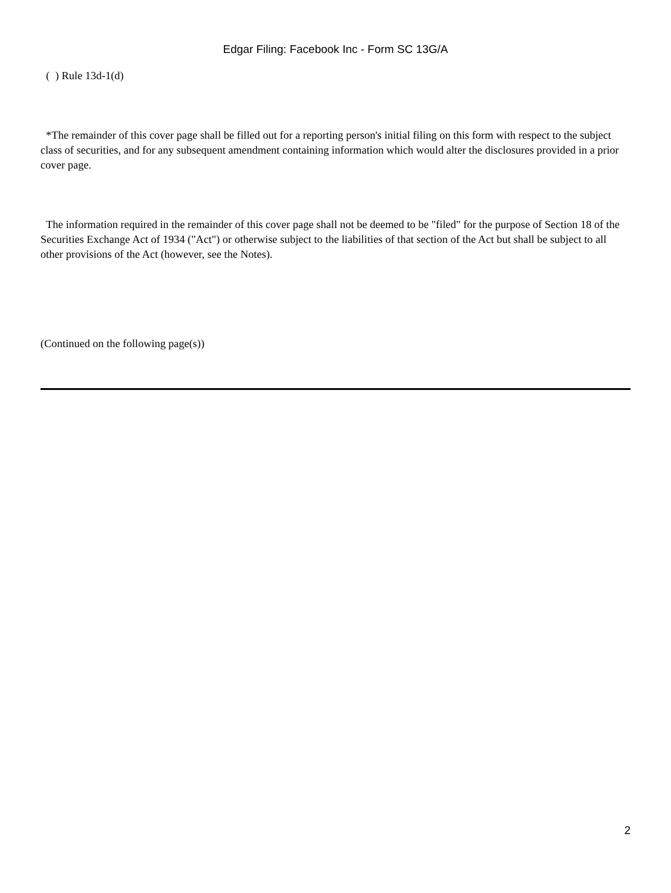Edgar Filing: Facebook Inc - Form SC 13G/A
( ) Rule 13d-1(d)
*The remainder of this cover page shall be filled out for a reporting person's initial filing on this form with respect to the subject class of securities, and for any subsequent amendment containing information which would alter the disclosures provided in a prior cover page.
The information required in the remainder of this cover page shall not be deemed to be "filed" for the purpose of Section 18 of the Securities Exchange Act of 1934 ("Act") or otherwise subject to the liabilities of that section of the Act but shall be subject to all other provisions of the Act (however, see the Notes).
(Continued on the following page(s))
2